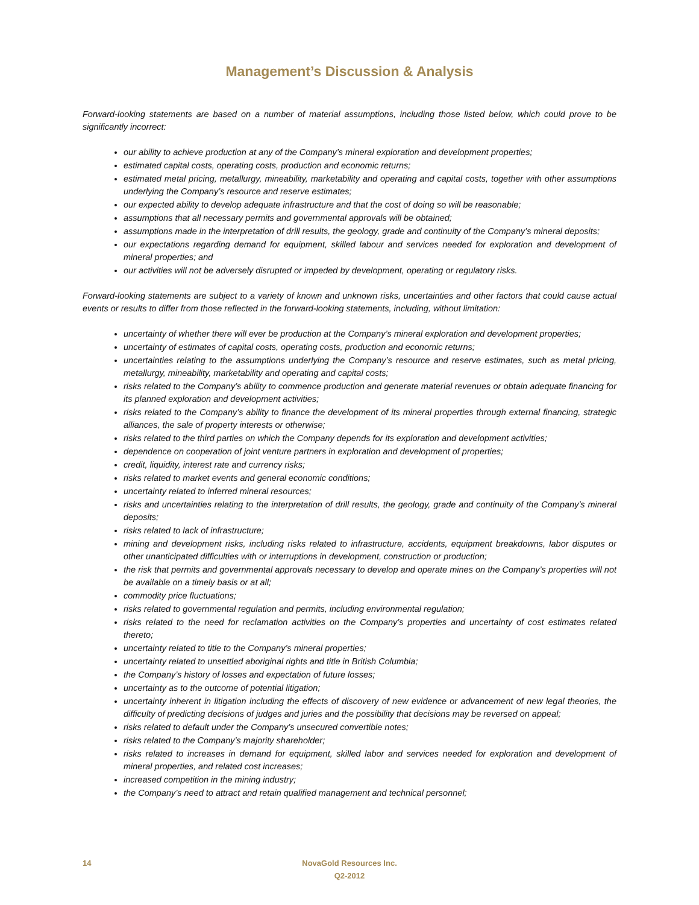Management’s Discussion & Analysis
Forward-looking statements are based on a number of material assumptions, including those listed below, which could prove to be significantly incorrect:
our ability to achieve production at any of the Company’s mineral exploration and development properties;
estimated capital costs, operating costs, production and economic returns;
estimated metal pricing, metallurgy, mineability, marketability and operating and capital costs, together with other assumptions underlying the Company’s resource and reserve estimates;
our expected ability to develop adequate infrastructure and that the cost of doing so will be reasonable;
assumptions that all necessary permits and governmental approvals will be obtained;
assumptions made in the interpretation of drill results, the geology, grade and continuity of the Company’s mineral deposits;
our expectations regarding demand for equipment, skilled labour and services needed for exploration and development of mineral properties; and
our activities will not be adversely disrupted or impeded by development, operating or regulatory risks.
Forward-looking statements are subject to a variety of known and unknown risks, uncertainties and other factors that could cause actual events or results to differ from those reflected in the forward-looking statements, including, without limitation:
uncertainty of whether there will ever be production at the Company’s mineral exploration and development properties;
uncertainty of estimates of capital costs, operating costs, production and economic returns;
uncertainties relating to the assumptions underlying the Company’s resource and reserve estimates, such as metal pricing, metallurgy, mineability, marketability and operating and capital costs;
risks related to the Company’s ability to commence production and generate material revenues or obtain adequate financing for its planned exploration and development activities;
risks related to the Company’s ability to finance the development of its mineral properties through external financing, strategic alliances, the sale of property interests or otherwise;
risks related to the third parties on which the Company depends for its exploration and development activities;
dependence on cooperation of joint venture partners in exploration and development of properties;
credit, liquidity, interest rate and currency risks;
risks related to market events and general economic conditions;
uncertainty related to inferred mineral resources;
risks and uncertainties relating to the interpretation of drill results, the geology, grade and continuity of the Company’s mineral deposits;
risks related to lack of infrastructure;
mining and development risks, including risks related to infrastructure, accidents, equipment breakdowns, labor disputes or other unanticipated difficulties with or interruptions in development, construction or production;
the risk that permits and governmental approvals necessary to develop and operate mines on the Company’s properties will not be available on a timely basis or at all;
commodity price fluctuations;
risks related to governmental regulation and permits, including environmental regulation;
risks related to the need for reclamation activities on the Company’s properties and uncertainty of cost estimates related thereto;
uncertainty related to title to the Company’s mineral properties;
uncertainty related to unsettled aboriginal rights and title in British Columbia;
the Company’s history of losses and expectation of future losses;
uncertainty as to the outcome of potential litigation;
uncertainty inherent in litigation including the effects of discovery of new evidence or advancement of new legal theories, the difficulty of predicting decisions of judges and juries and the possibility that decisions may be reversed on appeal;
risks related to default under the Company’s unsecured convertible notes;
risks related to the Company’s majority shareholder;
risks related to increases in demand for equipment, skilled labor and services needed for exploration and development of mineral properties, and related cost increases;
increased competition in the mining industry;
the Company’s need to attract and retain qualified management and technical personnel;
14 NovaGold Resources Inc.
Q2-2012